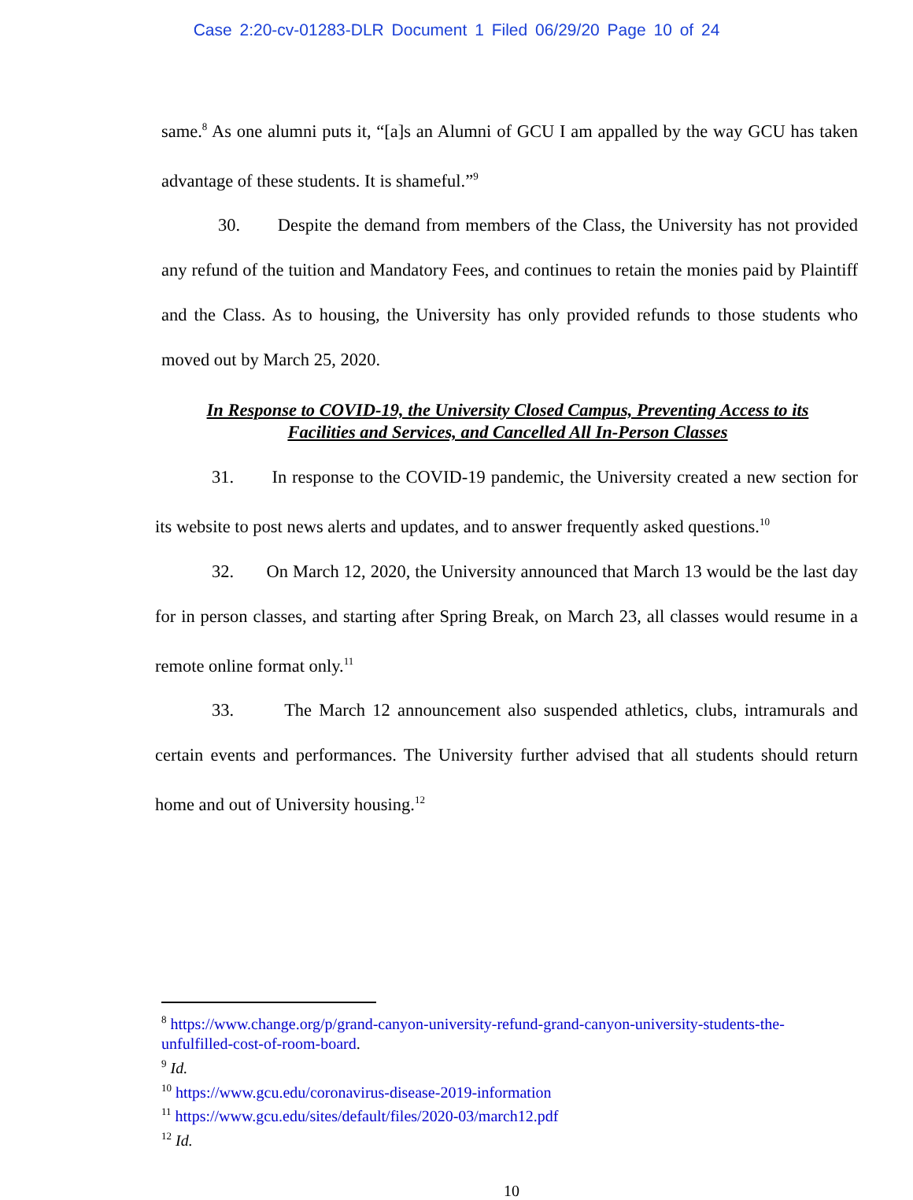Case 2:20-cv-01283-DLR Document 1 Filed 06/29/20 Page 10 of 24
same.<sup>8</sup> As one alumni puts it, “[a]s an Alumni of GCU I am appalled by the way GCU has taken advantage of these students. It is shameful.”<sup>9</sup>
30. Despite the demand from members of the Class, the University has not provided any refund of the tuition and Mandatory Fees, and continues to retain the monies paid by Plaintiff and the Class. As to housing, the University has only provided refunds to those students who moved out by March 25, 2020.
In Response to COVID-19, the University Closed Campus, Preventing Access to its
Facilities and Services, and Cancelled All In-Person Classes
31. In response to the COVID-19 pandemic, the University created a new section for its website to post news alerts and updates, and to answer frequently asked questions.<sup>10</sup>
32. On March 12, 2020, the University announced that March 13 would be the last day for in person classes, and starting after Spring Break, on March 23, all classes would resume in a remote online format only.<sup>11</sup>
33. The March 12 announcement also suspended athletics, clubs, intramurals and certain events and performances. The University further advised that all students should return home and out of University housing.<sup>12</sup>
<sup>8</sup> https://www.change.org/p/grand-canyon-university-refund-grand-canyon-university-students-the-unfulfilled-cost-of-room-board.
<sup>9</sup> Id.
<sup>10</sup> https://www.gcu.edu/coronavirus-disease-2019-information
<sup>11</sup> https://www.gcu.edu/sites/default/files/2020-03/march12.pdf
<sup>12</sup> Id.
10